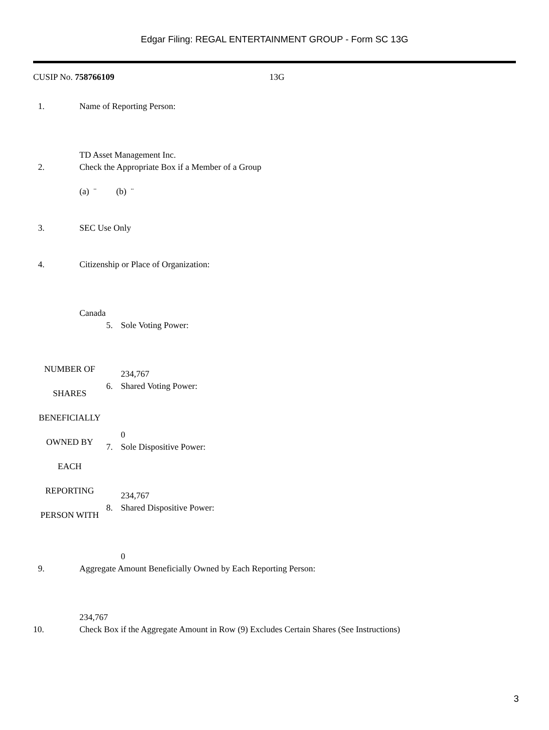Edgar Filing: REGAL ENTERTAINMENT GROUP - Form SC 13G
CUSIP No. 758766109 13G
| 1. | Name of Reporting Person: |
| | TD Asset Management Inc. |
| 2. | Check the Appropriate Box if a Member of a Group |
| | (a) ¨ (b) ¨ |
| 3. | SEC Use Only |
| 4. | Citizenship or Place of Organization: |
| | Canada |
| NUMBER OF SHARES BENEFICIALLY OWNED BY EACH REPORTING PERSON WITH | 5. | Sole Voting Power: |
| | | 234,767 |
| | 6. | Shared Voting Power: |
| | | 0 |
| | 7. | Sole Dispositive Power: |
| | | 234,767 |
| | 8. | Shared Dispositive Power: |
| | | 0 |
| 9. | Aggregate Amount Beneficially Owned by Each Reporting Person: |
| | 234,767 |
| 10. | Check Box if the Aggregate Amount in Row (9) Excludes Certain Shares (See Instructions) |
3